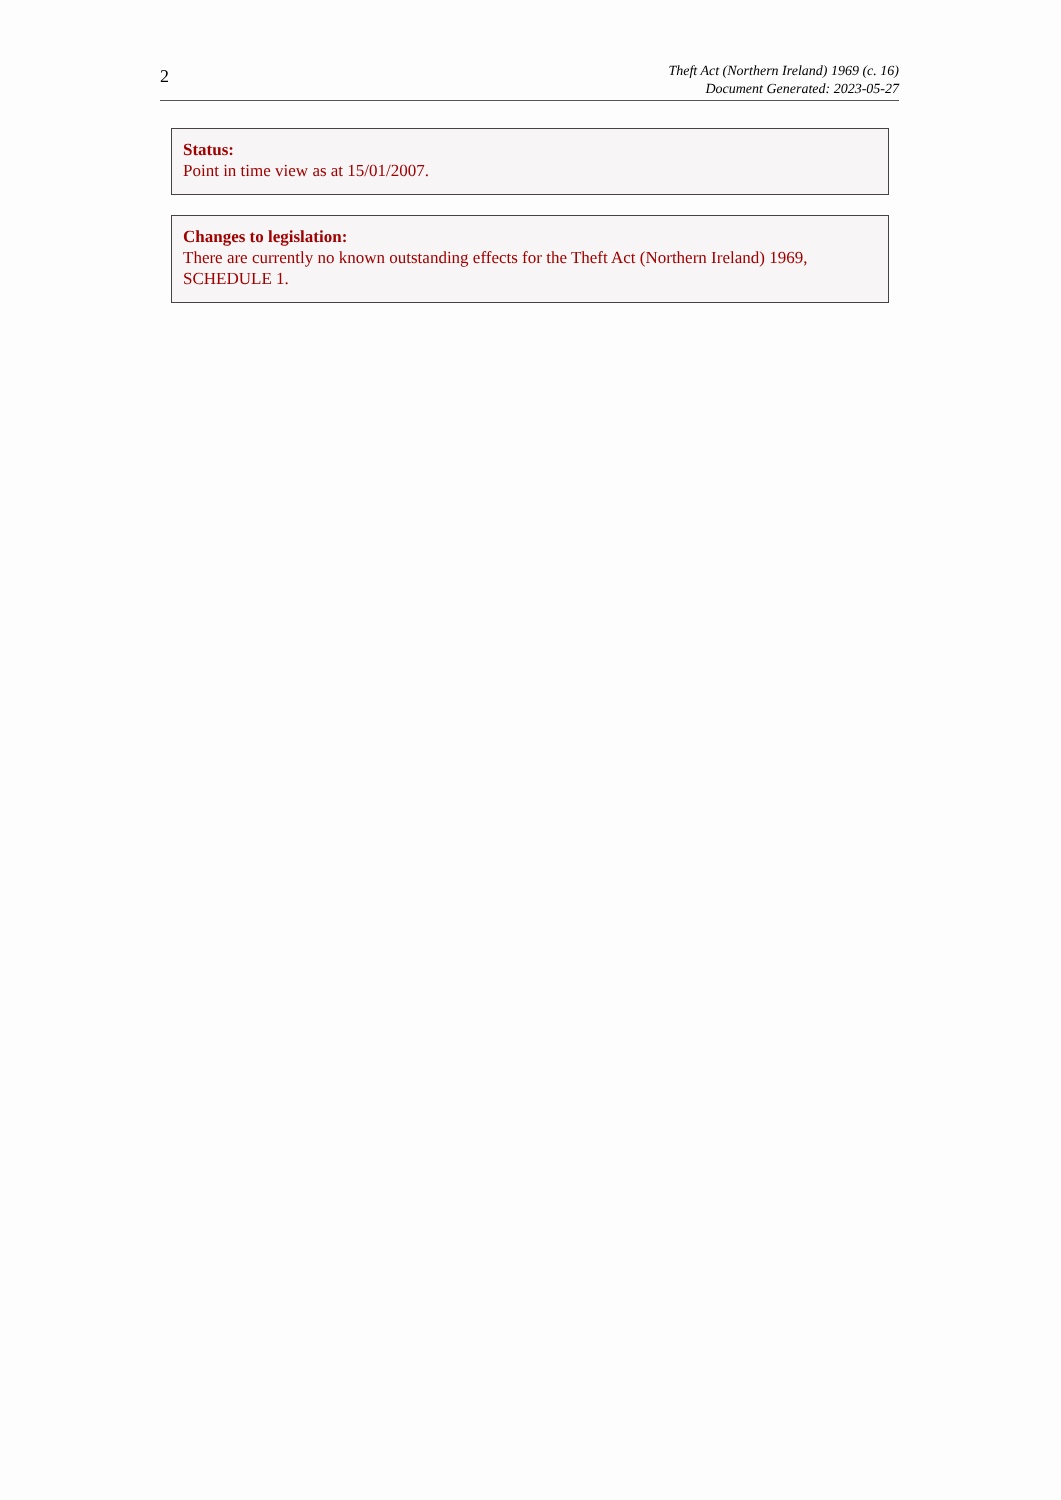2
Theft Act (Northern Ireland) 1969 (c. 16)
Document Generated: 2023-05-27
Status:
Point in time view as at 15/01/2007.
Changes to legislation:
There are currently no known outstanding effects for the Theft Act (Northern Ireland) 1969, SCHEDULE 1.